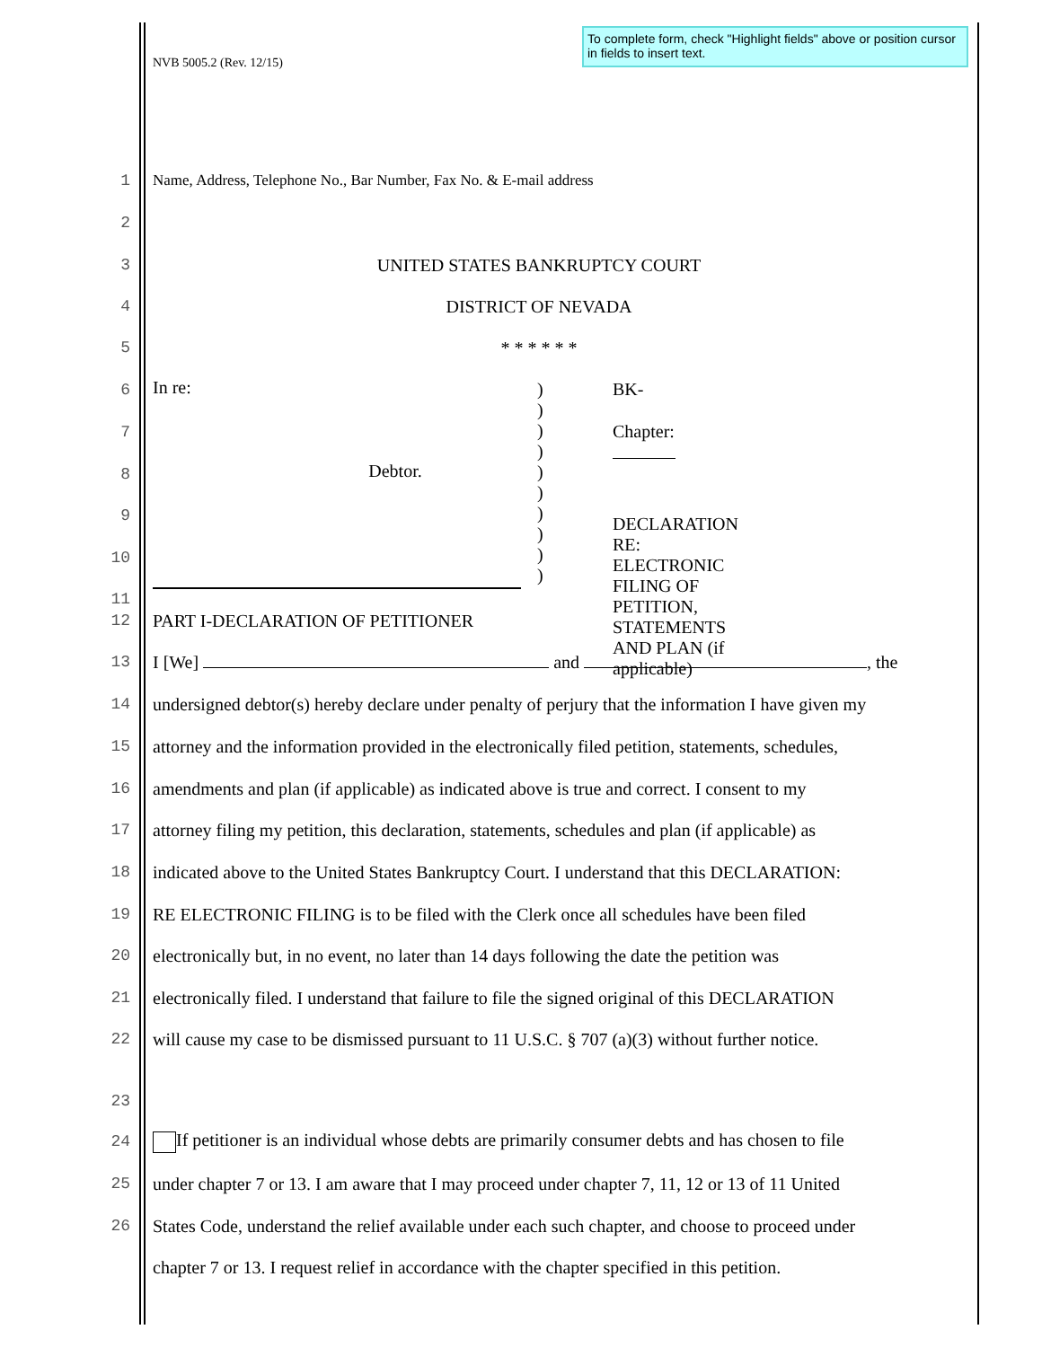To complete form, check "Highlight fields" above or position cursor in fields to insert text.
NVB 5005.2 (Rev. 12/15)
1 Name, Address, Telephone No., Bar Number, Fax No. & E-mail address
2
3 UNITED STATES BANKRUPTCY COURT
4 DISTRICT OF NEVADA
5 * * * * * *
6
7
8
9
10
11
In re:
Debtor.
)
)
)
)
)
)
)
)
)
)
BK-
Chapter:
DECLARATION RE: ELECTRONIC
FILING OF PETITION, STATEMENTS
AND PLAN (if applicable)
12 PART I-DECLARATION OF PETITIONER
13 I [We] and , the
14
undersigned debtor(s) hereby declare under penalty of perjury that the information I have given my
15
attorney and the information provided in the electronically filed petition, statements, schedules,
16
amendments and plan (if applicable) as indicated above is true and correct. I consent to my
17
attorney filing my petition, this declaration, statements, schedules and plan (if applicable) as
18
indicated above to the United States Bankruptcy Court. I understand that this DECLARATION:
19
RE ELECTRONIC FILING is to be filed with the Clerk once all schedules have been filed
20
electronically but, in no event, no later than 14 days following the date the petition was
21
electronically filed. I understand that failure to file the signed original of this DECLARATION
22
will cause my case to be dismissed pursuant to 11 U.S.C. § 707 (a)(3) without further notice.
23
24
If petitioner is an individual whose debts are primarily consumer debts and has chosen to file
25
under chapter 7 or 13. I am aware that I may proceed under chapter 7, 11, 12 or 13 of 11 United
26
States Code, understand the relief available under each such chapter, and choose to proceed under
chapter 7 or 13. I request relief in accordance with the chapter specified in this petition.